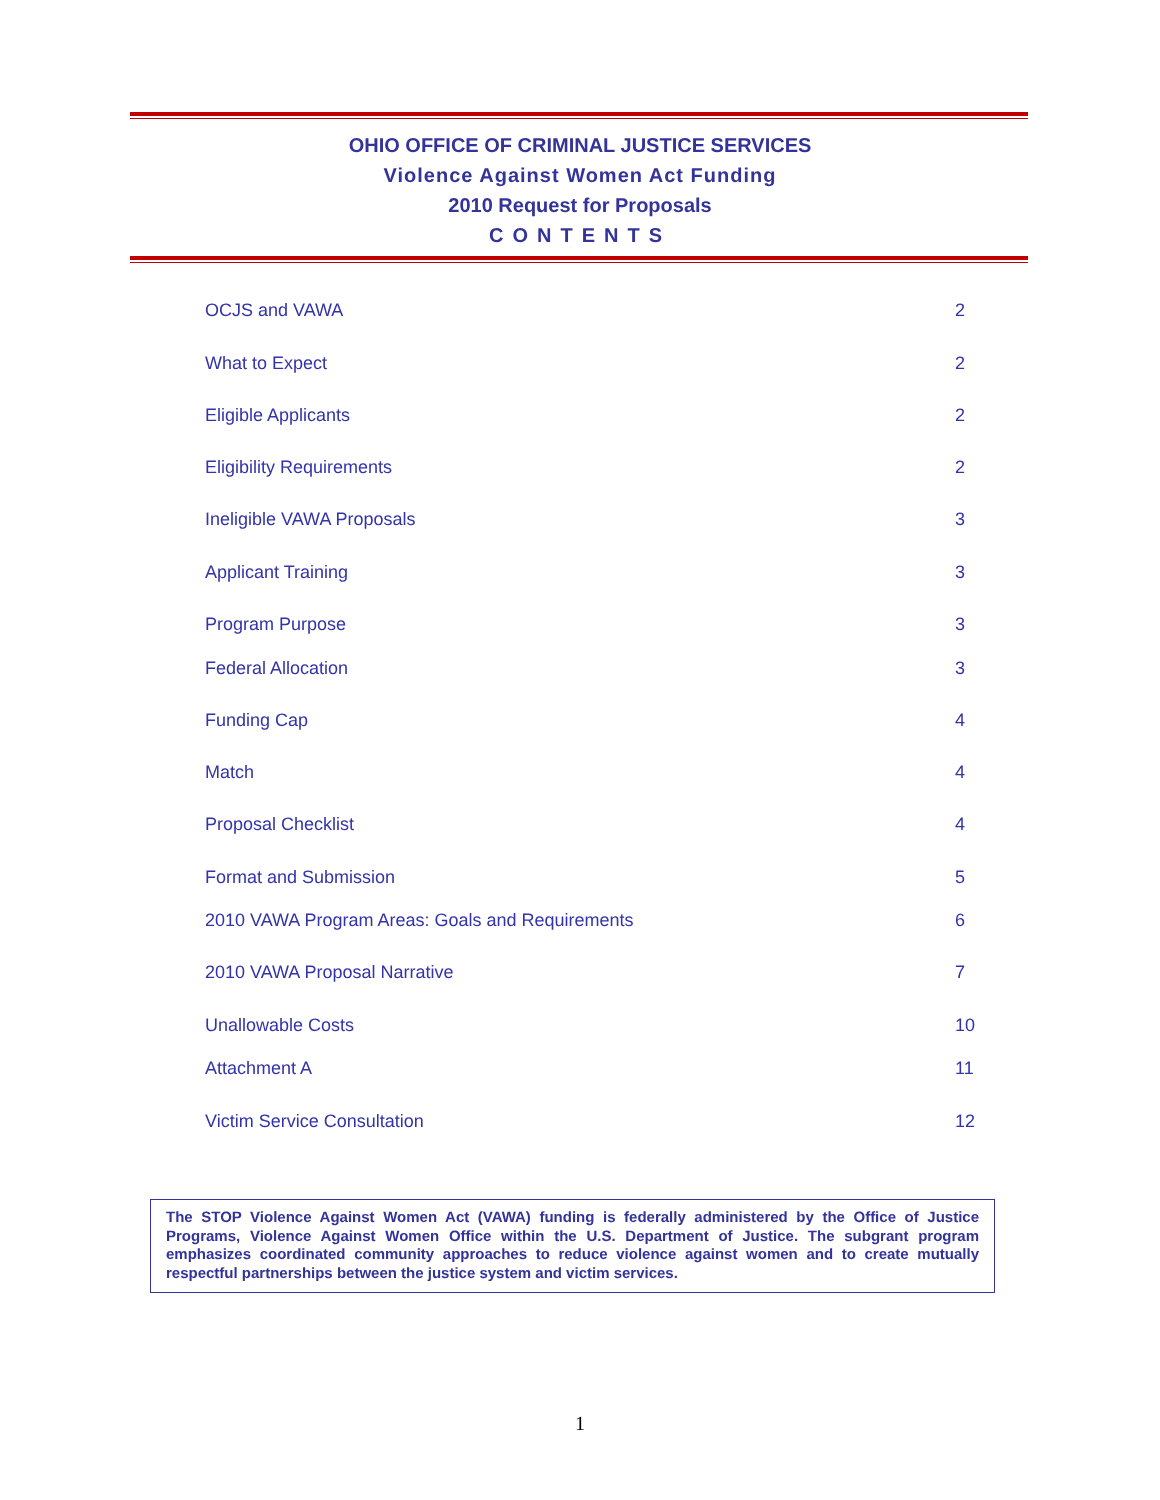OHIO OFFICE OF CRIMINAL JUSTICE SERVICES
Violence Against Women Act Funding
2010 Request for Proposals
CONTENTS
OCJS and VAWA 2
What to Expect 2
Eligible Applicants 2
Eligibility Requirements 2
Ineligible VAWA Proposals 3
Applicant Training 3
Program Purpose 3
Federal Allocation 3
Funding Cap 4
Match 4
Proposal Checklist 4
Format and Submission 5
2010 VAWA Program Areas: Goals and Requirements 6
2010 VAWA Proposal Narrative 7
Unallowable Costs 10
Attachment A 11
Victim Service Consultation 12
The STOP Violence Against Women Act (VAWA) funding is federally administered by the Office of Justice Programs, Violence Against Women Office within the U.S. Department of Justice. The subgrant program emphasizes coordinated community approaches to reduce violence against women and to create mutually respectful partnerships between the justice system and victim services.
1